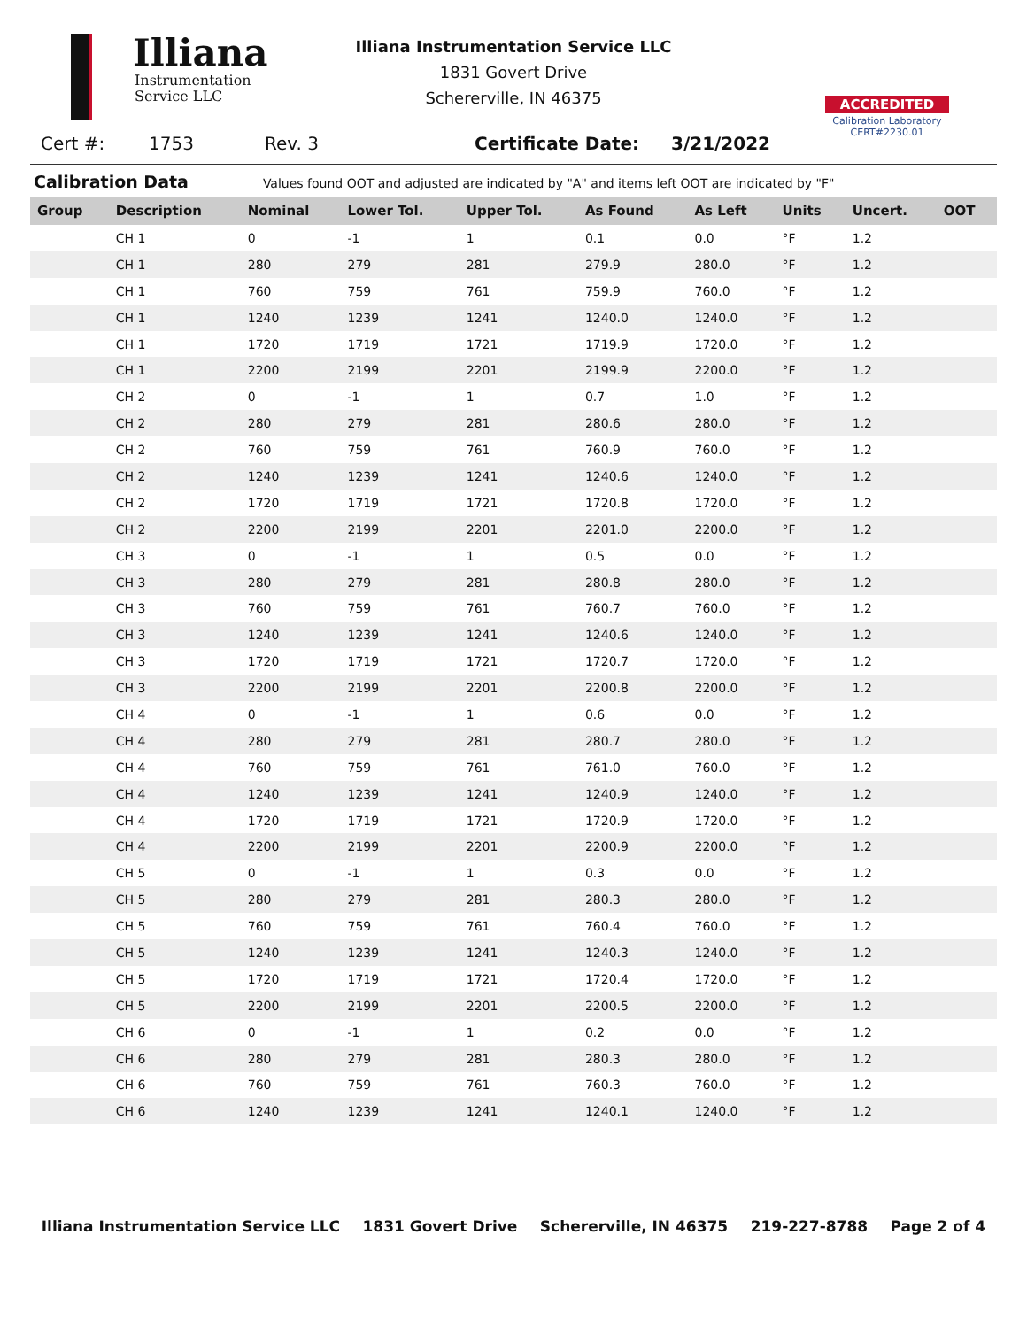Illiana
Instrumentation
Service LLC
Illiana Instrumentation Service LLC
1831 Govert Drive
Schererville, IN 46375
ACCREDITED
Calibration Laboratory
CERT#2230.01
Cert #: 1753 Rev. 3 Certificate Date: 3/21/2022
Calibration Data Values found OOT and adjusted are indicated by "A" and items left OOT are indicated by "F"
| Group | Description | Nominal | Lower Tol. | Upper Tol. | As Found | As Left | Units | Uncert. | OOT |
| --- | --- | --- | --- | --- | --- | --- | --- | --- | --- |
| | CH 1 | 0 | -1 | 1 | 0.1 | 0.0 | °F | 1.2 | |
| | CH 1 | 280 | 279 | 281 | 279.9 | 280.0 | °F | 1.2 | |
| | CH 1 | 760 | 759 | 761 | 759.9 | 760.0 | °F | 1.2 | |
| | CH 1 | 1240 | 1239 | 1241 | 1240.0 | 1240.0 | °F | 1.2 | |
| | CH 1 | 1720 | 1719 | 1721 | 1719.9 | 1720.0 | °F | 1.2 | |
| | CH 1 | 2200 | 2199 | 2201 | 2199.9 | 2200.0 | °F | 1.2 | |
| | CH 2 | 0 | -1 | 1 | 0.7 | 1.0 | °F | 1.2 | |
| | CH 2 | 280 | 279 | 281 | 280.6 | 280.0 | °F | 1.2 | |
| | CH 2 | 760 | 759 | 761 | 760.9 | 760.0 | °F | 1.2 | |
| | CH 2 | 1240 | 1239 | 1241 | 1240.6 | 1240.0 | °F | 1.2 | |
| | CH 2 | 1720 | 1719 | 1721 | 1720.8 | 1720.0 | °F | 1.2 | |
| | CH 2 | 2200 | 2199 | 2201 | 2201.0 | 2200.0 | °F | 1.2 | |
| | CH 3 | 0 | -1 | 1 | 0.5 | 0.0 | °F | 1.2 | |
| | CH 3 | 280 | 279 | 281 | 280.8 | 280.0 | °F | 1.2 | |
| | CH 3 | 760 | 759 | 761 | 760.7 | 760.0 | °F | 1.2 | |
| | CH 3 | 1240 | 1239 | 1241 | 1240.6 | 1240.0 | °F | 1.2 | |
| | CH 3 | 1720 | 1719 | 1721 | 1720.7 | 1720.0 | °F | 1.2 | |
| | CH 3 | 2200 | 2199 | 2201 | 2200.8 | 2200.0 | °F | 1.2 | |
| | CH 4 | 0 | -1 | 1 | 0.6 | 0.0 | °F | 1.2 | |
| | CH 4 | 280 | 279 | 281 | 280.7 | 280.0 | °F | 1.2 | |
| | CH 4 | 760 | 759 | 761 | 761.0 | 760.0 | °F | 1.2 | |
| | CH 4 | 1240 | 1239 | 1241 | 1240.9 | 1240.0 | °F | 1.2 | |
| | CH 4 | 1720 | 1719 | 1721 | 1720.9 | 1720.0 | °F | 1.2 | |
| | CH 4 | 2200 | 2199 | 2201 | 2200.9 | 2200.0 | °F | 1.2 | |
| | CH 5 | 0 | -1 | 1 | 0.3 | 0.0 | °F | 1.2 | |
| | CH 5 | 280 | 279 | 281 | 280.3 | 280.0 | °F | 1.2 | |
| | CH 5 | 760 | 759 | 761 | 760.4 | 760.0 | °F | 1.2 | |
| | CH 5 | 1240 | 1239 | 1241 | 1240.3 | 1240.0 | °F | 1.2 | |
| | CH 5 | 1720 | 1719 | 1721 | 1720.4 | 1720.0 | °F | 1.2 | |
| | CH 5 | 2200 | 2199 | 2201 | 2200.5 | 2200.0 | °F | 1.2 | |
| | CH 6 | 0 | -1 | 1 | 0.2 | 0.0 | °F | 1.2 | |
| | CH 6 | 280 | 279 | 281 | 280.3 | 280.0 | °F | 1.2 | |
| | CH 6 | 760 | 759 | 761 | 760.3 | 760.0 | °F | 1.2 | |
| | CH 6 | 1240 | 1239 | 1241 | 1240.1 | 1240.0 | °F | 1.2 | |
Illiana Instrumentation Service LLC 1831 Govert Drive Schererville, IN 46375 219-227-8788 Page 2 of 4